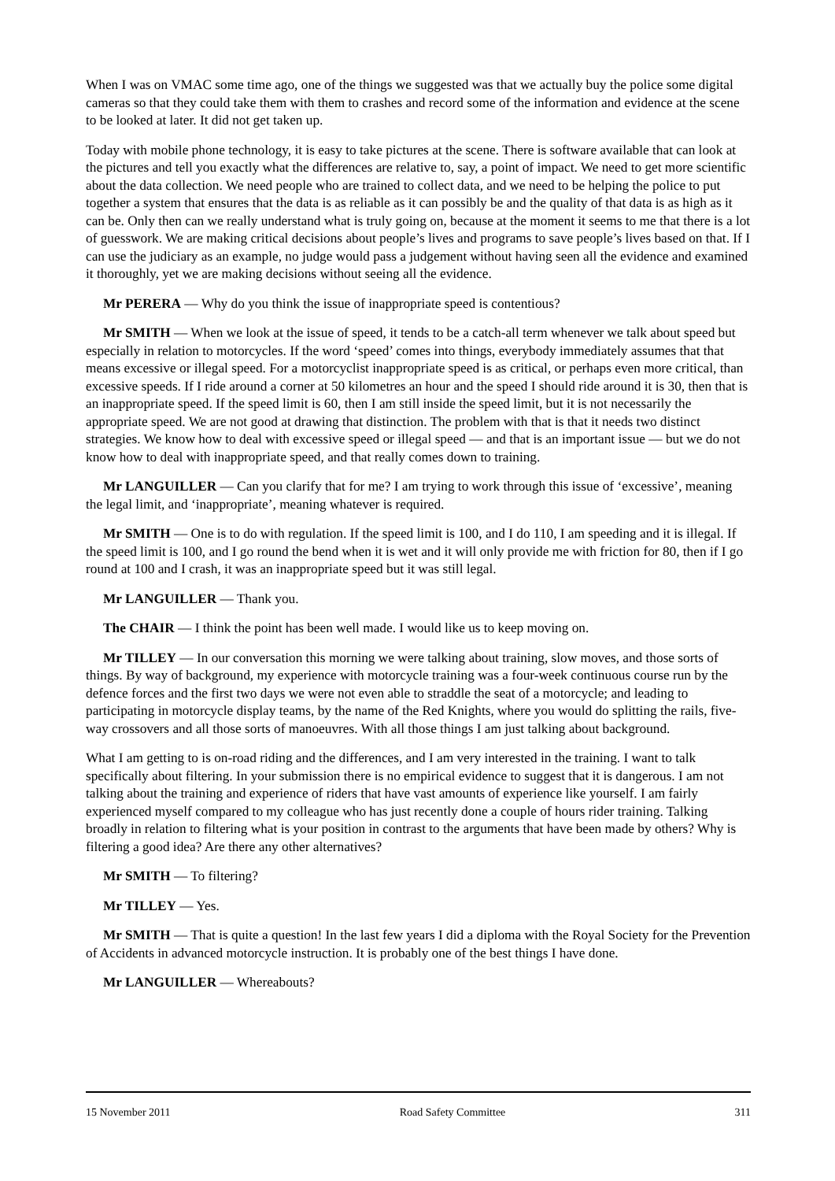When I was on VMAC some time ago, one of the things we suggested was that we actually buy the police some digital cameras so that they could take them with them to crashes and record some of the information and evidence at the scene to be looked at later. It did not get taken up.
Today with mobile phone technology, it is easy to take pictures at the scene. There is software available that can look at the pictures and tell you exactly what the differences are relative to, say, a point of impact. We need to get more scientific about the data collection. We need people who are trained to collect data, and we need to be helping the police to put together a system that ensures that the data is as reliable as it can possibly be and the quality of that data is as high as it can be. Only then can we really understand what is truly going on, because at the moment it seems to me that there is a lot of guesswork. We are making critical decisions about people’s lives and programs to save people’s lives based on that. If I can use the judiciary as an example, no judge would pass a judgement without having seen all the evidence and examined it thoroughly, yet we are making decisions without seeing all the evidence.
Mr PERERA — Why do you think the issue of inappropriate speed is contentious?
Mr SMITH — When we look at the issue of speed, it tends to be a catch-all term whenever we talk about speed but especially in relation to motorcycles. If the word ‘speed’ comes into things, everybody immediately assumes that that means excessive or illegal speed. For a motorcyclist inappropriate speed is as critical, or perhaps even more critical, than excessive speeds. If I ride around a corner at 50 kilometres an hour and the speed I should ride around it is 30, then that is an inappropriate speed. If the speed limit is 60, then I am still inside the speed limit, but it is not necessarily the appropriate speed. We are not good at drawing that distinction. The problem with that is that it needs two distinct strategies. We know how to deal with excessive speed or illegal speed — and that is an important issue — but we do not know how to deal with inappropriate speed, and that really comes down to training.
Mr LANGUILLER — Can you clarify that for me? I am trying to work through this issue of ‘excessive’, meaning the legal limit, and ‘inappropriate’, meaning whatever is required.
Mr SMITH — One is to do with regulation. If the speed limit is 100, and I do 110, I am speeding and it is illegal. If the speed limit is 100, and I go round the bend when it is wet and it will only provide me with friction for 80, then if I go round at 100 and I crash, it was an inappropriate speed but it was still legal.
Mr LANGUILLER — Thank you.
The CHAIR — I think the point has been well made. I would like us to keep moving on.
Mr TILLEY — In our conversation this morning we were talking about training, slow moves, and those sorts of things. By way of background, my experience with motorcycle training was a four-week continuous course run by the defence forces and the first two days we were not even able to straddle the seat of a motorcycle; and leading to participating in motorcycle display teams, by the name of the Red Knights, where you would do splitting the rails, five-way crossovers and all those sorts of manoeuvres. With all those things I am just talking about background.
What I am getting to is on-road riding and the differences, and I am very interested in the training. I want to talk specifically about filtering. In your submission there is no empirical evidence to suggest that it is dangerous. I am not talking about the training and experience of riders that have vast amounts of experience like yourself. I am fairly experienced myself compared to my colleague who has just recently done a couple of hours rider training. Talking broadly in relation to filtering what is your position in contrast to the arguments that have been made by others? Why is filtering a good idea? Are there any other alternatives?
Mr SMITH — To filtering?
Mr TILLEY — Yes.
Mr SMITH — That is quite a question! In the last few years I did a diploma with the Royal Society for the Prevention of Accidents in advanced motorcycle instruction. It is probably one of the best things I have done.
Mr LANGUILLER — Whereabouts?
15 November 2011 Road Safety Committee 311